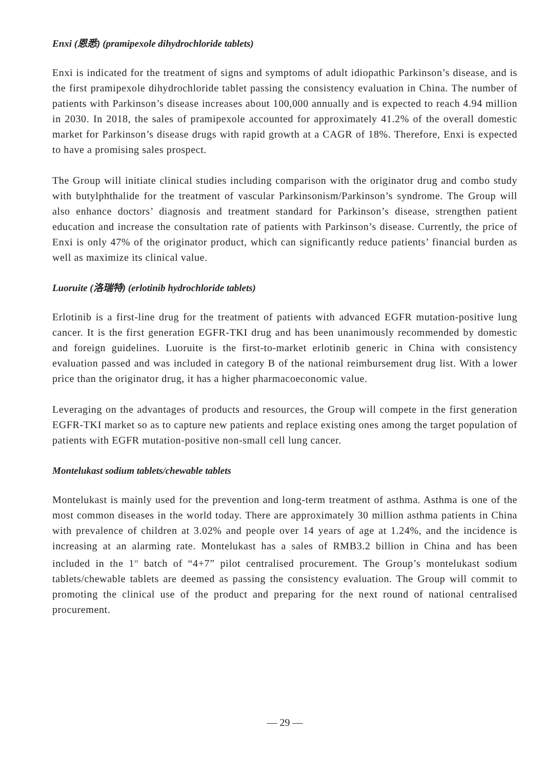Enxi (恩悉) (pramipexole dihydrochloride tablets)
Enxi is indicated for the treatment of signs and symptoms of adult idiopathic Parkinson’s disease, and is the first pramipexole dihydrochloride tablet passing the consistency evaluation in China. The number of patients with Parkinson’s disease increases about 100,000 annually and is expected to reach 4.94 million in 2030. In 2018, the sales of pramipexole accounted for approximately 41.2% of the overall domestic market for Parkinson’s disease drugs with rapid growth at a CAGR of 18%. Therefore, Enxi is expected to have a promising sales prospect.
The Group will initiate clinical studies including comparison with the originator drug and combo study with butylphthalide for the treatment of vascular Parkinsonism/Parkinson’s syndrome. The Group will also enhance doctors’ diagnosis and treatment standard for Parkinson’s disease, strengthen patient education and increase the consultation rate of patients with Parkinson’s disease. Currently, the price of Enxi is only 47% of the originator product, which can significantly reduce patients’ financial burden as well as maximize its clinical value.
Luoruite (洛瑞特) (erlotinib hydrochloride tablets)
Erlotinib is a first-line drug for the treatment of patients with advanced EGFR mutation-positive lung cancer. It is the first generation EGFR-TKI drug and has been unanimously recommended by domestic and foreign guidelines. Luoruite is the first-to-market erlotinib generic in China with consistency evaluation passed and was included in category B of the national reimbursement drug list. With a lower price than the originator drug, it has a higher pharmacoeconomic value.
Leveraging on the advantages of products and resources, the Group will compete in the first generation EGFR-TKI market so as to capture new patients and replace existing ones among the target population of patients with EGFR mutation-positive non-small cell lung cancer.
Montelukast sodium tablets/chewable tablets
Montelukast is mainly used for the prevention and long-term treatment of asthma. Asthma is one of the most common diseases in the world today. There are approximately 30 million asthma patients in China with prevalence of children at 3.02% and people over 14 years of age at 1.24%, and the incidence is increasing at an alarming rate. Montelukast has a sales of RMB3.2 billion in China and has been included in the 1<sup>st</sup> batch of “4+7” pilot centralised procurement. The Group’s montelukast sodium tablets/chewable tablets are deemed as passing the consistency evaluation. The Group will commit to promoting the clinical use of the product and preparing for the next round of national centralised procurement.
— 29 —